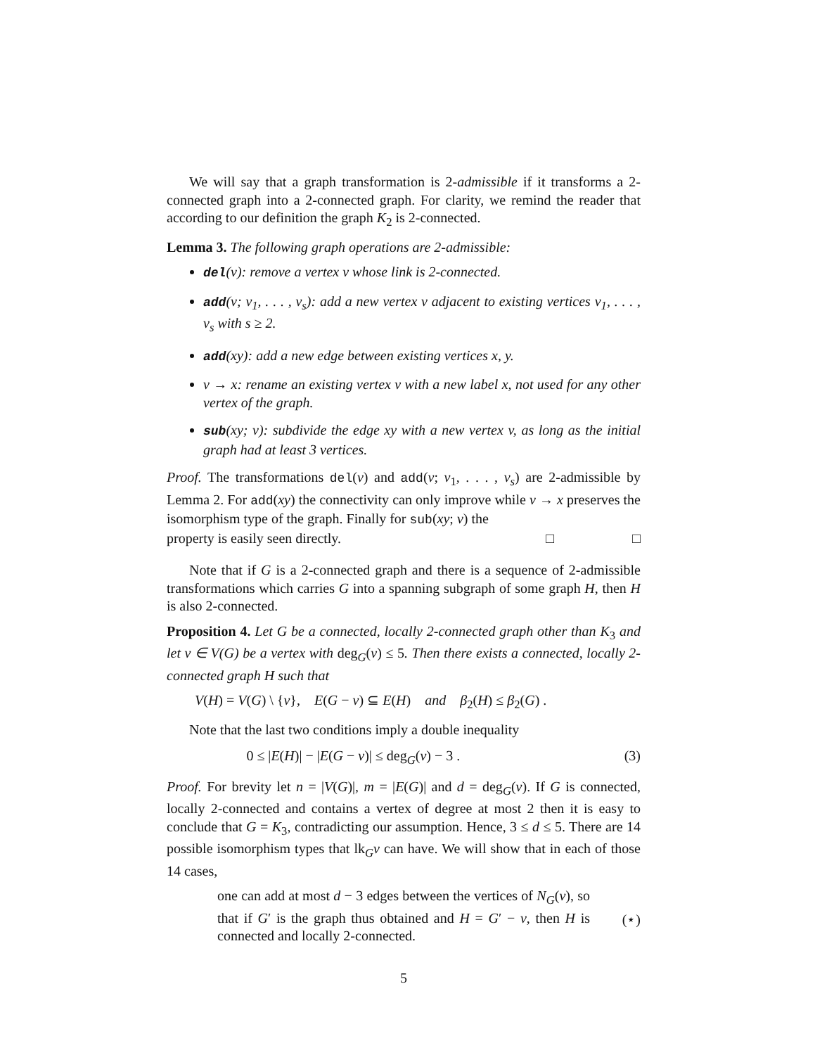We will say that a graph transformation is 2-admissible if it transforms a 2-connected graph into a 2-connected graph. For clarity, we remind the reader that according to our definition the graph K<sub>2</sub> is 2-connected.
Lemma 3. The following graph operations are 2-admissible:
del(v): remove a vertex v whose link is 2-connected.
add(v; v<sub>1</sub>, . . . , v<sub>s</sub>): add a new vertex v adjacent to existing vertices v<sub>1</sub>, . . . , v<sub>s</sub> with s ≥ 2.
add(xy): add a new edge between existing vertices x, y.
v → x: rename an existing vertex v with a new label x, not used for any other vertex of the graph.
sub(xy; v): subdivide the edge xy with a new vertex v, as long as the initial graph had at least 3 vertices.
Proof. The transformations del(v) and add(v; v<sub>1</sub>, . . . , v<sub>s</sub>) are 2-admissible by Lemma 2. For add(xy) the connectivity can only improve while v → x preserves the isomorphism type of the graph. Finally for sub(xy; v) the
property is easily seen directly. □ □
Note that if G is a 2-connected graph and there is a sequence of 2-admissible transformations which carries G into a spanning subgraph of some graph H, then H is also 2-connected.
Proposition 4. Let G be a connected, locally 2-connected graph other than K<sub>3</sub> and let v ∈ V(G) be a vertex with deg<sub>G</sub>(v) ≤ 5. Then there exists a connected, locally 2-connected graph H such that
V(H) = V(G) \ {v}, E(G − v) ⊆ E(H) and β<sub>2</sub>(H) ≤ β<sub>2</sub>(G) .
Note that the last two conditions imply a double inequality
0 ≤ |E(H)| − |E(G − v)| ≤ deg<sub>G</sub>(v) − 3 . (3)
Proof. For brevity let n = |V(G)|, m = |E(G)| and d = deg<sub>G</sub>(v). If G is connected, locally 2-connected and contains a vertex of degree at most 2 then it is easy to conclude that G = K<sub>3</sub>, contradicting our assumption. Hence, 3 ≤ d ≤ 5. There are 14 possible isomorphism types that lk<sub>G</sub>v can have. We will show that in each of those 14 cases,
one can add at most d − 3 edges between the vertices of N<sub>G</sub>(v), so that if G′ is the graph thus obtained and H = G′ − v, then H is connected and locally 2-connected.
(⋆)
5